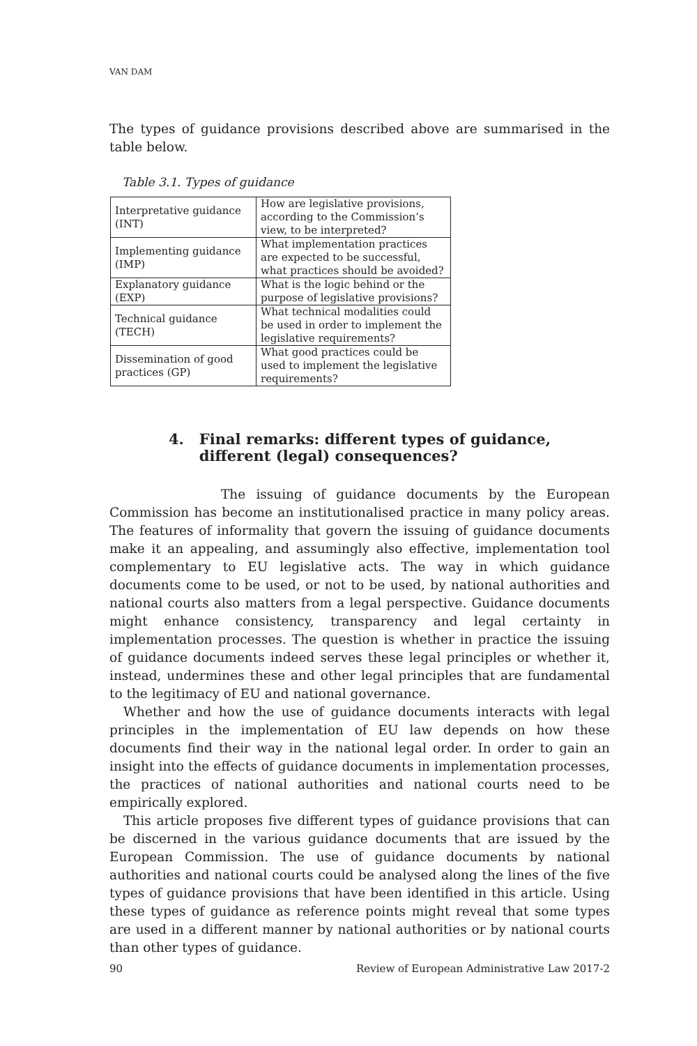VAN DAM
The types of guidance provisions described above are summarised in the table below.
Table 3.1. Types of guidance
| Interpretative guidance (INT) | How are legislative provisions, according to the Commission’s view, to be interpreted? |
| Implementing guidance (IMP) | What implementation practices are expected to be successful, what practices should be avoided? |
| Explanatory guidance (EXP) | What is the logic behind or the purpose of legislative provisions? |
| Technical guidance (TECH) | What technical modalities could be used in order to implement the legislative requirements? |
| Dissemination of good practices (GP) | What good practices could be used to implement the legislative requirements? |
4. Final remarks: different types of guidance, different (legal) consequences?
The issuing of guidance documents by the European Commission has become an institutionalised practice in many policy areas. The features of informality that govern the issuing of guidance documents make it an appealing, and assumingly also effective, implementation tool complementary to EU legislative acts. The way in which guidance documents come to be used, or not to be used, by national authorities and national courts also matters from a legal perspective. Guidance documents might enhance consistency, transparency and legal certainty in implementation processes. The question is whether in practice the issuing of guidance documents indeed serves these legal principles or whether it, instead, undermines these and other legal principles that are fundamental to the legitimacy of EU and national governance.
Whether and how the use of guidance documents interacts with legal principles in the implementation of EU law depends on how these documents find their way in the national legal order. In order to gain an insight into the effects of guidance documents in implementation processes, the practices of national authorities and national courts need to be empirically explored.
This article proposes five different types of guidance provisions that can be discerned in the various guidance documents that are issued by the European Commission. The use of guidance documents by national authorities and national courts could be analysed along the lines of the five types of guidance provisions that have been identified in this article. Using these types of guidance as reference points might reveal that some types are used in a different manner by national authorities or by national courts than other types of guidance.
90 Review of European Administrative Law 2017-2